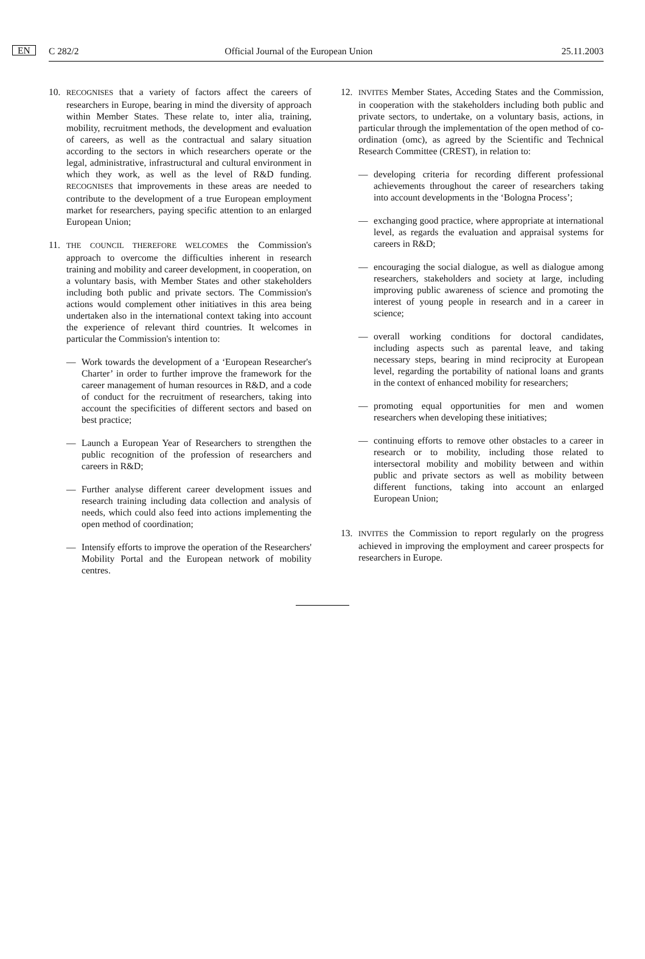C 282/2 EN Official Journal of the European Union 25.11.2003
10.
RECOGNISES that a variety of factors affect the careers of researchers in Europe, bearing in mind the diversity of approach within Member States. These relate to, inter alia, training, mobility, recruitment methods, the development and evaluation of careers, as well as the contractual and salary situation according to the sectors in which researchers operate or the legal, administrative, infrastructural and cultural environment in which they work, as well as the level of R&D funding. RECOGNISES that improvements in these areas are needed to contribute to the development of a true European employment market for researchers, paying specific attention to an enlarged European Union;
11.
THE COUNCIL THEREFORE WELCOMES the Commission's approach to overcome the difficulties inherent in research training and mobility and career development, in cooperation, on a voluntary basis, with Member States and other stakeholders including both public and private sectors. The Commission's actions would complement other initiatives in this area being undertaken also in the international context taking into account the experience of relevant third countries. It welcomes in particular the Commission's intention to:
— Work towards the development of a ‘European Researcher's Charter’ in order to further improve the framework for the career management of human resources in R&D, and a code of conduct for the recruitment of researchers, taking into account the specificities of different sectors and based on best practice;
— Launch a European Year of Researchers to strengthen the public recognition of the profession of researchers and careers in R&D;
— Further analyse different career development issues and research training including data collection and analysis of needs, which could also feed into actions implementing the open method of coordination;
— Intensify efforts to improve the operation of the Researchers' Mobility Portal and the European network of mobility centres.
12.
INVITES Member States, Acceding States and the Commission, in cooperation with the stakeholders including both public and private sectors, to undertake, on a voluntary basis, actions, in particular through the implementation of the open method of co-ordination (omc), as agreed by the Scientific and Technical Research Committee (CREST), in relation to:
— developing criteria for recording different professional achievements throughout the career of researchers taking into account developments in the ‘Bologna Process’;
— exchanging good practice, where appropriate at international level, as regards the evaluation and appraisal systems for careers in R&D;
— encouraging the social dialogue, as well as dialogue among researchers, stakeholders and society at large, including improving public awareness of science and promoting the interest of young people in research and in a career in science;
— overall working conditions for doctoral candidates, including aspects such as parental leave, and taking necessary steps, bearing in mind reciprocity at European level, regarding the portability of national loans and grants in the context of enhanced mobility for researchers;
— promoting equal opportunities for men and women researchers when developing these initiatives;
— continuing efforts to remove other obstacles to a career in research or to mobility, including those related to intersectoral mobility and mobility between and within public and private sectors as well as mobility between different functions, taking into account an enlarged European Union;
13.
INVITES the Commission to report regularly on the progress achieved in improving the employment and career prospects for researchers in Europe.